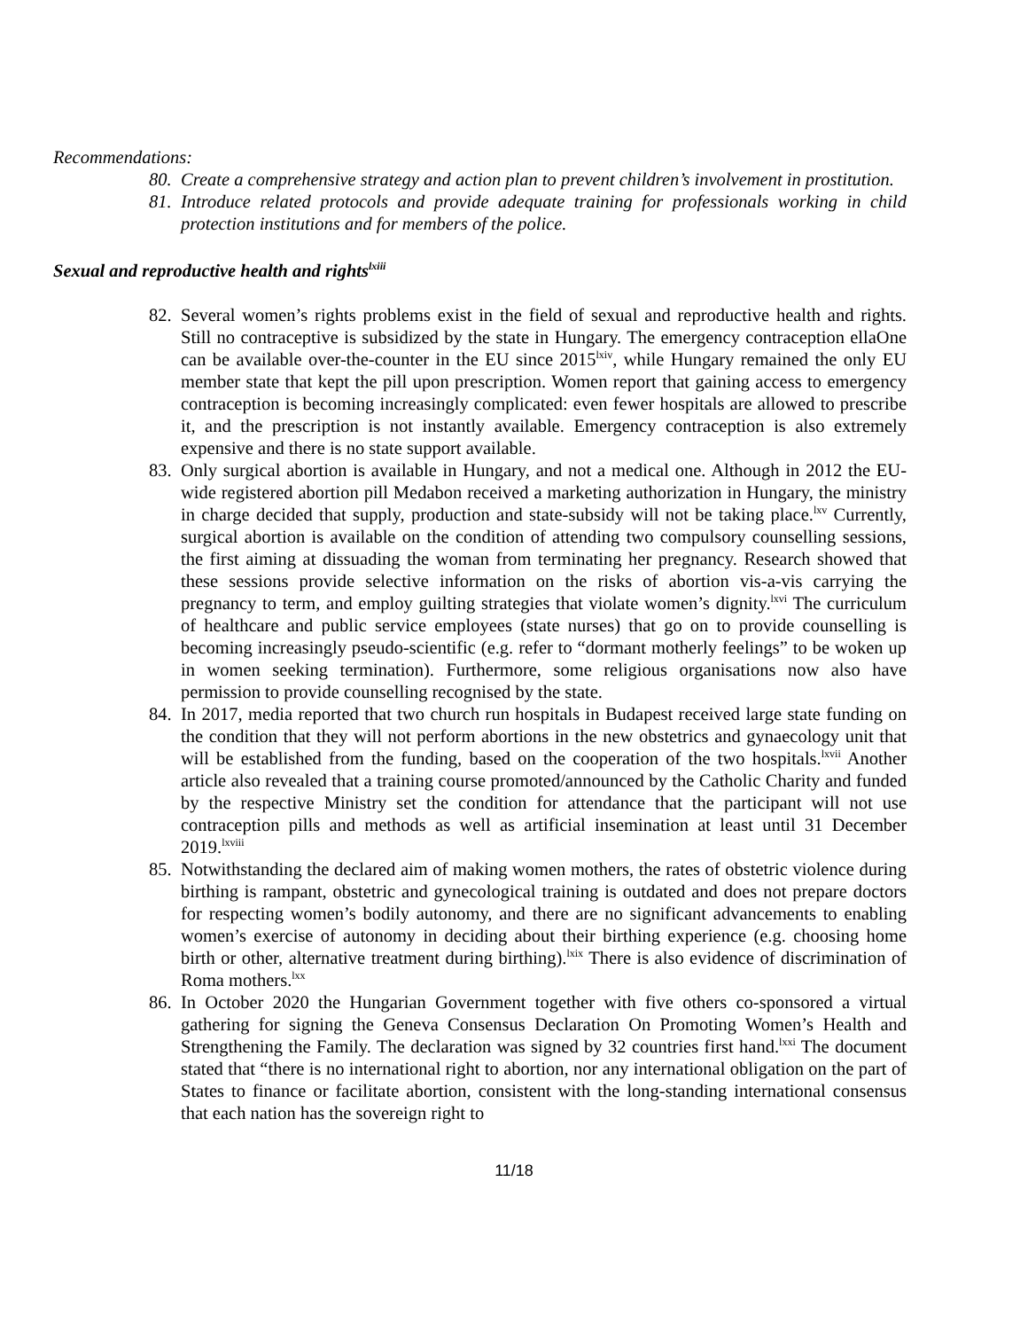Recommendations:
80. Create a comprehensive strategy and action plan to prevent children’s involvement in prostitution.
81. Introduce related protocols and provide adequate training for professionals working in child protection institutions and for members of the police.
Sexual and reproductive health and rights<sup>lxiii</sup>
82. Several women’s rights problems exist in the field of sexual and reproductive health and rights. Still no contraceptive is subsidized by the state in Hungary. The emergency contraception ellaOne can be available over-the-counter in the EU since 2015<sup>lxiv</sup>, while Hungary remained the only EU member state that kept the pill upon prescription. Women report that gaining access to emergency contraception is becoming increasingly complicated: even fewer hospitals are allowed to prescribe it, and the prescription is not instantly available. Emergency contraception is also extremely expensive and there is no state support available.
83. Only surgical abortion is available in Hungary, and not a medical one. Although in 2012 the EU-wide registered abortion pill Medabon received a marketing authorization in Hungary, the ministry in charge decided that supply, production and state-subsidy will not be taking place.<sup>lxv</sup> Currently, surgical abortion is available on the condition of attending two compulsory counselling sessions, the first aiming at dissuading the woman from terminating her pregnancy. Research showed that these sessions provide selective information on the risks of abortion vis-a-vis carrying the pregnancy to term, and employ guilting strategies that violate women’s dignity.<sup>lxvi</sup> The curriculum of healthcare and public service employees (state nurses) that go on to provide counselling is becoming increasingly pseudo-scientific (e.g. refer to “dormant motherly feelings” to be woken up in women seeking termination). Furthermore, some religious organisations now also have permission to provide counselling recognised by the state.
84. In 2017, media reported that two church run hospitals in Budapest received large state funding on the condition that they will not perform abortions in the new obstetrics and gynaecology unit that will be established from the funding, based on the cooperation of the two hospitals.<sup>lxvii</sup> Another article also revealed that a training course promoted/announced by the Catholic Charity and funded by the respective Ministry set the condition for attendance that the participant will not use contraception pills and methods as well as artificial insemination at least until 31 December 2019.<sup>lxviii</sup>
85. Notwithstanding the declared aim of making women mothers, the rates of obstetric violence during birthing is rampant, obstetric and gynecological training is outdated and does not prepare doctors for respecting women’s bodily autonomy, and there are no significant advancements to enabling women’s exercise of autonomy in deciding about their birthing experience (e.g. choosing home birth or other, alternative treatment during birthing).<sup>lxix</sup> There is also evidence of discrimination of Roma mothers.<sup>lxx</sup>
86. In October 2020 the Hungarian Government together with five others co-sponsored a virtual gathering for signing the Geneva Consensus Declaration On Promoting Women’s Health and Strengthening the Family. The declaration was signed by 32 countries first hand.<sup>lxxi</sup> The document stated that “there is no international right to abortion, nor any international obligation on the part of States to finance or facilitate abortion, consistent with the long-standing international consensus that each nation has the sovereign right to
11/18